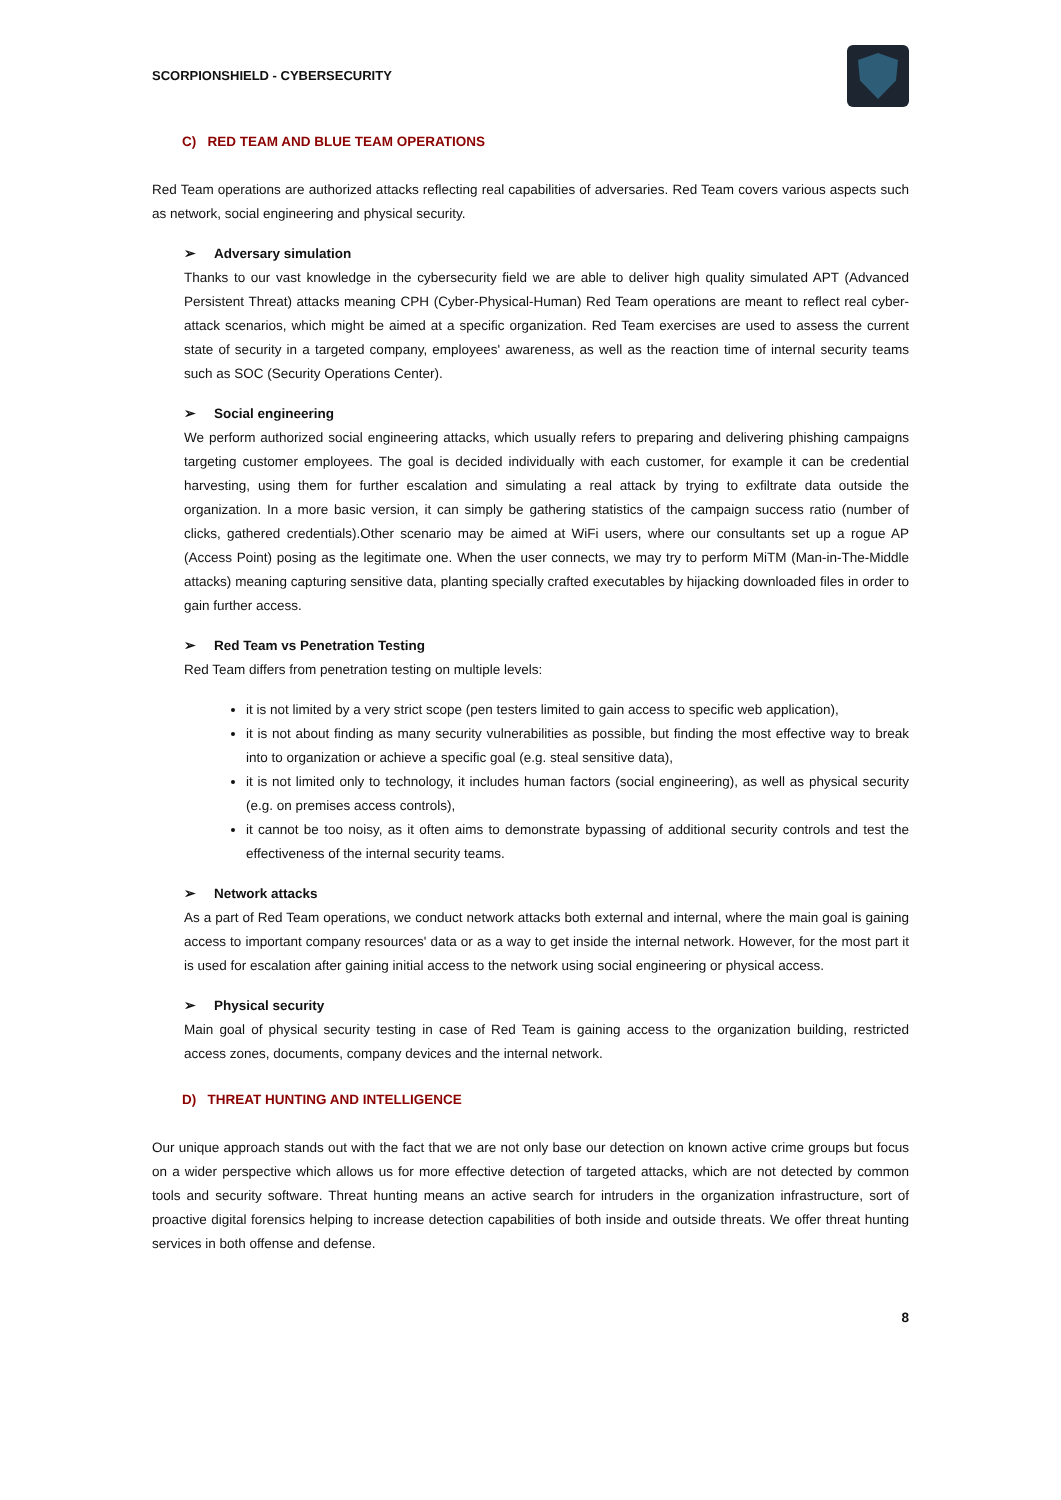SCORPIONSHIELD - CYBERSECURITY
C) RED TEAM AND BLUE TEAM OPERATIONS
Red Team operations are authorized attacks reflecting real capabilities of adversaries. Red Team covers various aspects such as network, social engineering and physical security.
➢ Adversary simulation
Thanks to our vast knowledge in the cybersecurity field we are able to deliver high quality simulated APT (Advanced Persistent Threat) attacks meaning CPH (Cyber-Physical-Human) Red Team operations are meant to reflect real cyber-attack scenarios, which might be aimed at a specific organization. Red Team exercises are used to assess the current state of security in a targeted company, employees' awareness, as well as the reaction time of internal security teams such as SOC (Security Operations Center).
➢ Social engineering
We perform authorized social engineering attacks, which usually refers to preparing and delivering phishing campaigns targeting customer employees. The goal is decided individually with each customer, for example it can be credential harvesting, using them for further escalation and simulating a real attack by trying to exfiltrate data outside the organization. In a more basic version, it can simply be gathering statistics of the campaign success ratio (number of clicks, gathered credentials).Other scenario may be aimed at WiFi users, where our consultants set up a rogue AP (Access Point) posing as the legitimate one. When the user connects, we may try to perform MiTM (Man-in-The-Middle attacks) meaning capturing sensitive data, planting specially crafted executables by hijacking downloaded files in order to gain further access.
➢ Red Team vs Penetration Testing
Red Team differs from penetration testing on multiple levels:
it is not limited by a very strict scope (pen testers limited to gain access to specific web application),
it is not about finding as many security vulnerabilities as possible, but finding the most effective way to break into to organization or achieve a specific goal (e.g. steal sensitive data),
it is not limited only to technology, it includes human factors (social engineering), as well as physical security (e.g. on premises access controls),
it cannot be too noisy, as it often aims to demonstrate bypassing of additional security controls and test the effectiveness of the internal security teams.
➢ Network attacks
As a part of Red Team operations, we conduct network attacks both external and internal, where the main goal is gaining access to important company resources' data or as a way to get inside the internal network. However, for the most part it is used for escalation after gaining initial access to the network using social engineering or physical access.
➢ Physical security
Main goal of physical security testing in case of Red Team is gaining access to the organization building, restricted access zones, documents, company devices and the internal network.
D) THREAT HUNTING AND INTELLIGENCE
Our unique approach stands out with the fact that we are not only base our detection on known active crime groups but focus on a wider perspective which allows us for more effective detection of targeted attacks, which are not detected by common tools and security software. Threat hunting means an active search for intruders in the organization infrastructure, sort of proactive digital forensics helping to increase detection capabilities of both inside and outside threats. We offer threat hunting services in both offense and defense.
8